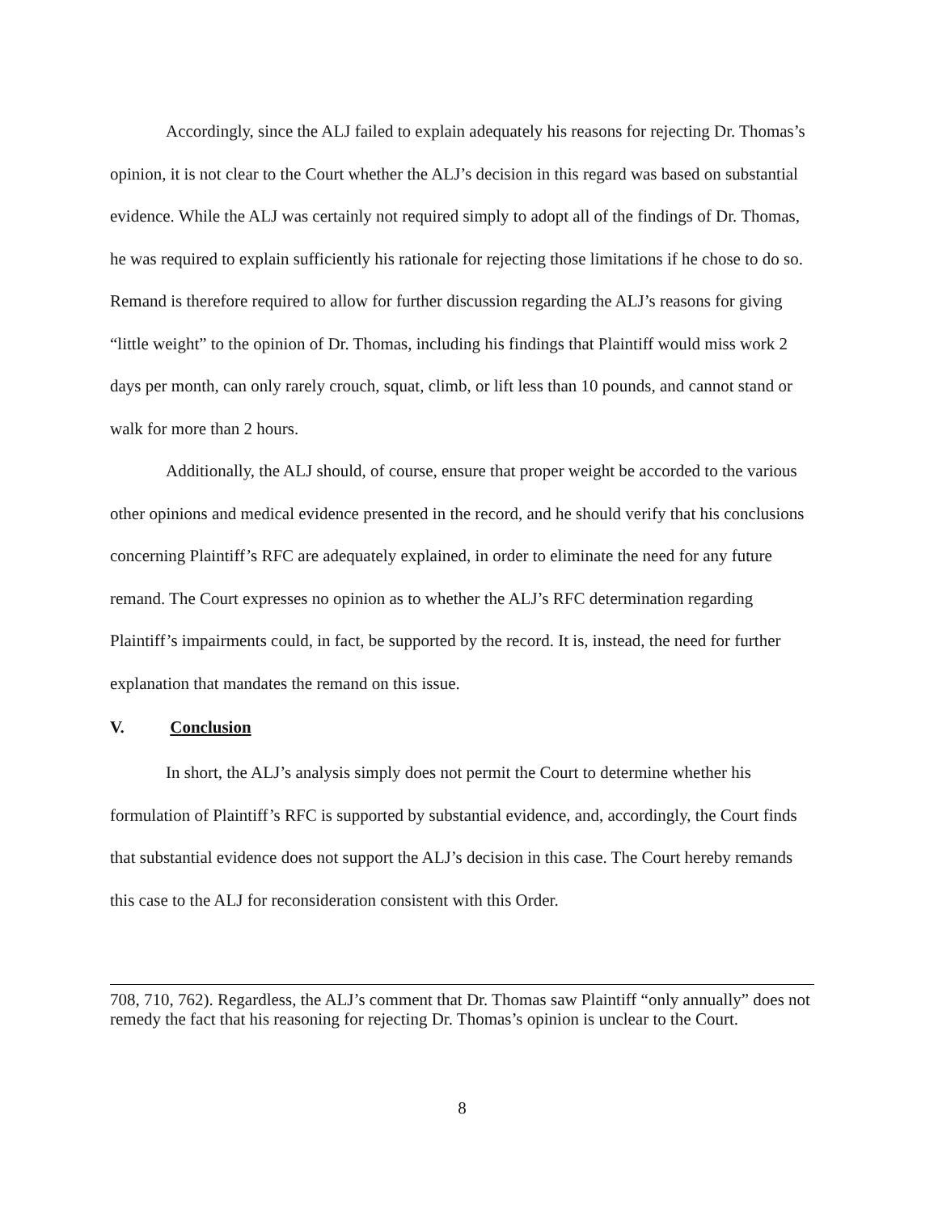Accordingly, since the ALJ failed to explain adequately his reasons for rejecting Dr. Thomas’s opinion, it is not clear to the Court whether the ALJ’s decision in this regard was based on substantial evidence. While the ALJ was certainly not required simply to adopt all of the findings of Dr. Thomas, he was required to explain sufficiently his rationale for rejecting those limitations if he chose to do so. Remand is therefore required to allow for further discussion regarding the ALJ’s reasons for giving “little weight” to the opinion of Dr. Thomas, including his findings that Plaintiff would miss work 2 days per month, can only rarely crouch, squat, climb, or lift less than 10 pounds, and cannot stand or walk for more than 2 hours.
Additionally, the ALJ should, of course, ensure that proper weight be accorded to the various other opinions and medical evidence presented in the record, and he should verify that his conclusions concerning Plaintiff’s RFC are adequately explained, in order to eliminate the need for any future remand. The Court expresses no opinion as to whether the ALJ’s RFC determination regarding Plaintiff’s impairments could, in fact, be supported by the record. It is, instead, the need for further explanation that mandates the remand on this issue.
V. Conclusion
In short, the ALJ’s analysis simply does not permit the Court to determine whether his formulation of Plaintiff’s RFC is supported by substantial evidence, and, accordingly, the Court finds that substantial evidence does not support the ALJ’s decision in this case. The Court hereby remands this case to the ALJ for reconsideration consistent with this Order.
708, 710, 762). Regardless, the ALJ’s comment that Dr. Thomas saw Plaintiff “only annually” does not remedy the fact that his reasoning for rejecting Dr. Thomas’s opinion is unclear to the Court.
8